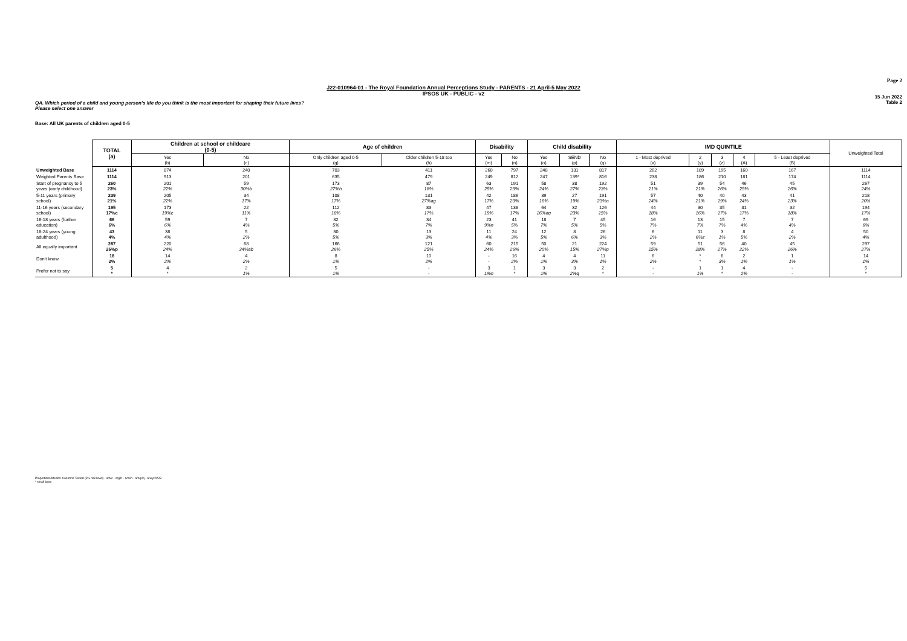Page 2
J22-010964-01 - The Royal Foundation Annual Perceptions Study - PARENTS - 21 April-5 May 2022
IPSOS UK - PUBLIC - v2
15 Jun 2022
Table 2
QA. Which period of a child and young person's life do you think is the most important for shaping their future lives?
Please select one answer
Base: All UK parents of children aged 0-5
| | TOTAL (a) | Children at school or childcare (0-5) | | Age of children | | Disability | | Child disability | | | IMD QUINTILE | | | | | Unweighted Total |
| --- | --- | --- | --- | --- | --- | --- | --- | --- | --- | --- | --- | --- | --- | --- | --- | --- |
| | | Yes (b) | No (c) | Only children aged 0-5 (g) | Older children 5-18 too (h) | Yes (m) | No (n) | Yes (o) | SEND (p) | No (q) | 1 - Most deprived (x) | 2 (y) | 3 (z) | 4 (A) | 5 - Least deprived (B) | |
| Unweighted Base | 1114 | 874 | 240 | 703 | 411 | 260 | 797 | 248 | 131 | 817 | 262 | 189 | 195 | 160 | 167 | 1114 |
| Weighted Parents Base | 1114 | 913 | 201 | 635 | 479 | 249 | 812 | 247 | 139* | 816 | 238 | 186 | 210 | 181 | 174 | 1114 |
| Start of pregnancy to 5 years (early childhood) | 260 23% | 201 22% | 59 30%b | 173 27%h | 87 18% | 63 25% | 191 23% | 58 24% | 38 27% | 192 23% | 51 21% | 39 21% | 54 26% | 46 25% | 45 26% | 267 24% |
| 5-11 years (primary school) | 239 21% | 205 22% | 34 17% | 108 17% | 131 27%ag | 42 17% | 186 23% | 39 16% | 27 19% | 191 23%o | 57 24% | 40 21% | 40 19% | 43 24% | 41 23% | 218 20% |
| 11-16 years (secondary school) | 195 17%c | 173 19%c | 22 11% | 112 18% | 83 17% | 47 19% | 138 17% | 64 26%aq | 32 23% | 126 15% | 44 18% | 30 16% | 35 17% | 31 17% | 32 18% | 194 17% |
| 16-18 years (further education) | 66 6% | 59 6% | 7 4% | 32 5% | 34 7% | 23 9%n | 41 5% | 18 7% | 7 5% | 45 5% | 16 7% | 13 7% | 15 7% | 7 4% | 7 4% | 69 6% |
| 18-24 years (young adulthood) | 43 4% | 38 4% | 5 2% | 30 5% | 13 3% | 11 4% | 24 3% | 12 5% | 8 6% | 26 3% | 6 2% | 11 6%z | 3 1% | 8 5% | 4 2% | 50 4% |
| All equally important | 287 26%p | 220 24% | 68 34%ab | 166 26% | 121 25% | 60 24% | 215 26% | 50 20% | 21 15% | 224 27%p | 59 25% | 51 28% | 56 27% | 40 22% | 45 26% | 297 27% |
| Don't know | 18 2% | 14 2% | 4 2% | 8 1% | 10 2% | - - | 16 2% | 4 1% | 4 3% | 11 1% | 6 2% | * * | 6 3% | 2 1% | 1 1% | 14 1% |
| Prefer not to say | 5 * | 4 * | 2 1% | 5 1% | - - | 3 1%n | 1 * | 3 1% | 3 2%q | 2 * | - - | 1 1% | 1 * | 4 2% | - - | 5 * |
Proportions/Means: Columns Tested (5% risk level) - a/b/c - a/g/h - a/m/n - a/o/p/q - a/x/y/z/A/B
* small base